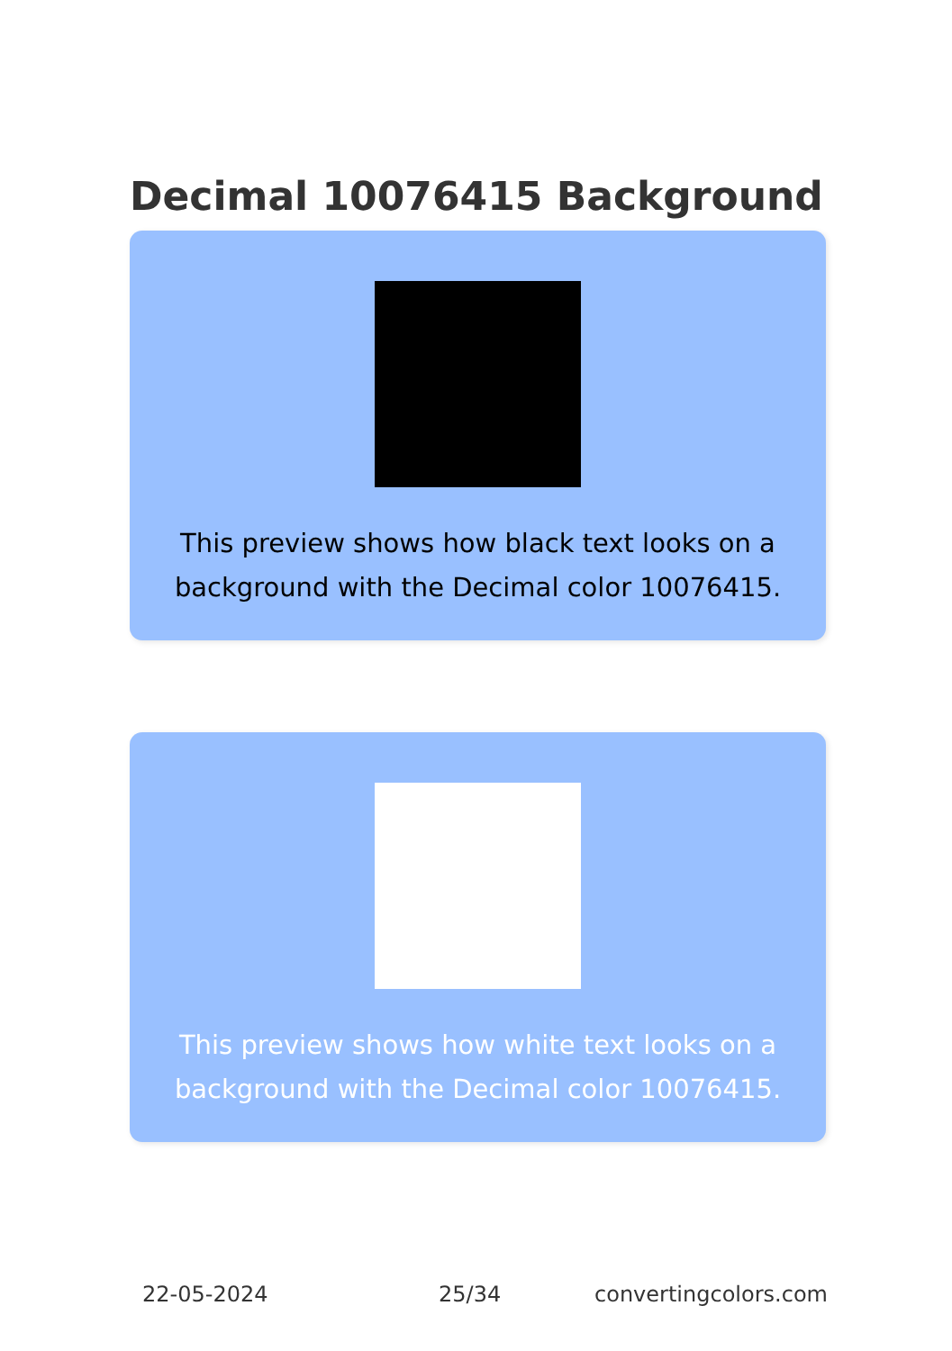Decimal 10076415 Background
This preview shows how black text looks on a background with the Decimal color 10076415.
This preview shows how white text looks on a background with the Decimal color 10076415.
22-05-2024 25/34 convertingcolors.com